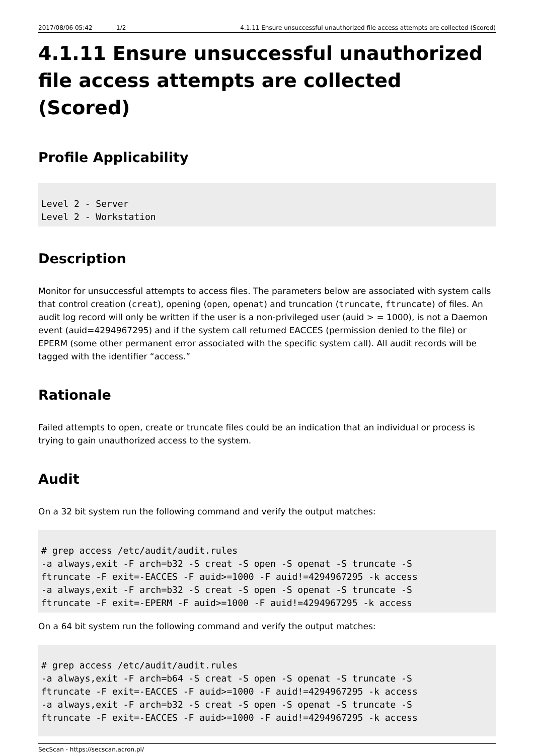2017/08/06 05:42 1/2 4.1.11 Ensure unsuccessful unauthorized file access attempts are collected (Scored)
4.1.11 Ensure unsuccessful unauthorized file access attempts are collected (Scored)
Profile Applicability
Level 2 - Server
Level 2 - Workstation
Description
Monitor for unsuccessful attempts to access files. The parameters below are associated with system calls that control creation (creat), opening (open, openat) and truncation (truncate, ftruncate) of files. An audit log record will only be written if the user is a non-privileged user (auid > = 1000), is not a Daemon event (auid=4294967295) and if the system call returned EACCES (permission denied to the file) or EPERM (some other permanent error associated with the specific system call). All audit records will be tagged with the identifier “access.”
Rationale
Failed attempts to open, create or truncate files could be an indication that an individual or process is trying to gain unauthorized access to the system.
Audit
On a 32 bit system run the following command and verify the output matches:
# grep access /etc/audit/audit.rules
-a always,exit -F arch=b32 -S creat -S open -S openat -S truncate -S
ftruncate -F exit=-EACCES -F auid>=1000 -F auid!=4294967295 -k access
-a always,exit -F arch=b32 -S creat -S open -S openat -S truncate -S
ftruncate -F exit=-EPERM -F auid>=1000 -F auid!=4294967295 -k access
On a 64 bit system run the following command and verify the output matches:
# grep access /etc/audit/audit.rules
-a always,exit -F arch=b64 -S creat -S open -S openat -S truncate -S
ftruncate -F exit=-EACCES -F auid>=1000 -F auid!=4294967295 -k access
-a always,exit -F arch=b32 -S creat -S open -S openat -S truncate -S
ftruncate -F exit=-EACCES -F auid>=1000 -F auid!=4294967295 -k access
SecScan - https://secscan.acron.pl/